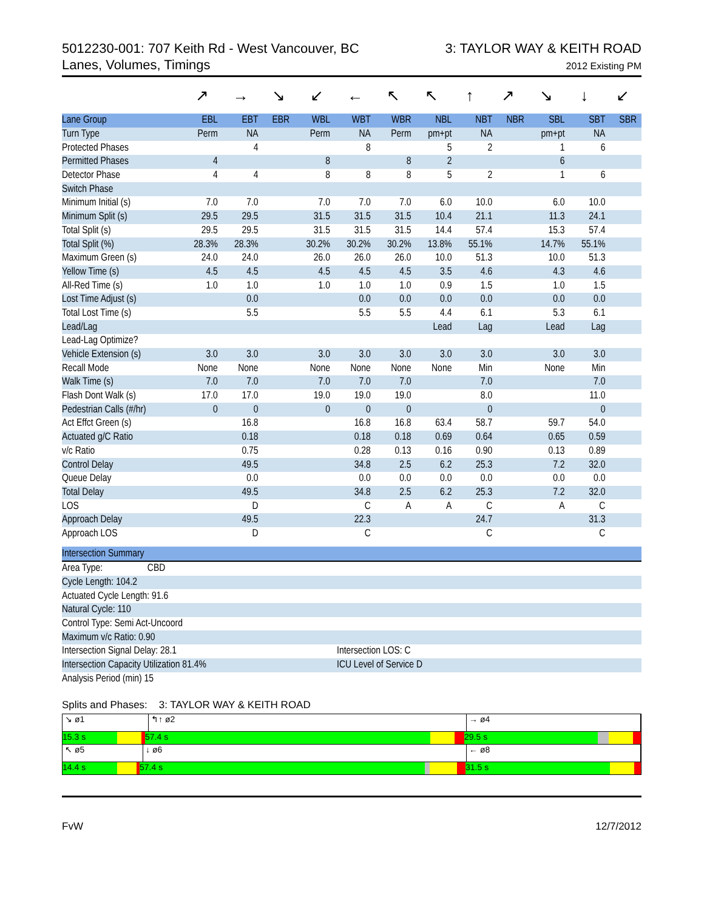5012230-001: 707 Keith Rd - West Vancouver, BC
Lanes, Volumes, Timings
3: TAYLOR WAY & KEITH ROAD
2012 Existing PM
↗ → ↘ ↙ ← ↖ ↖ ↑ ↗ ↘ ↓ ↙
| Lane Group | EBL | EBT | EBR | WBL | WBT | WBR | NBL | NBT | NBR | SBL | SBT | SBR |
| --- | --- | --- | --- | --- | --- | --- | --- | --- | --- | --- | --- | --- |
| Turn Type | Perm | NA | | Perm | NA | Perm | pm+pt | NA | | pm+pt | NA | |
| Protected Phases | | 4 | | | 8 | | 5 | 2 | | 1 | 6 | |
| Permitted Phases | 4 | | | 8 | | 8 | 2 | | | 6 | | |
| Detector Phase | 4 | 4 | | 8 | 8 | 8 | 5 | 2 | | 1 | 6 | |
| Switch Phase | | | | | | | | | | | | |
| Minimum Initial (s) | 7.0 | 7.0 | | 7.0 | 7.0 | 7.0 | 6.0 | 10.0 | | 6.0 | 10.0 | |
| Minimum Split (s) | 29.5 | 29.5 | | 31.5 | 31.5 | 31.5 | 10.4 | 21.1 | | 11.3 | 24.1 | |
| Total Split (s) | 29.5 | 29.5 | | 31.5 | 31.5 | 31.5 | 14.4 | 57.4 | | 15.3 | 57.4 | |
| Total Split (%) | 28.3% | 28.3% | | 30.2% | 30.2% | 30.2% | 13.8% | 55.1% | | 14.7% | 55.1% | |
| Maximum Green (s) | 24.0 | 24.0 | | 26.0 | 26.0 | 26.0 | 10.0 | 51.3 | | 10.0 | 51.3 | |
| Yellow Time (s) | 4.5 | 4.5 | | 4.5 | 4.5 | 4.5 | 3.5 | 4.6 | | 4.3 | 4.6 | |
| All-Red Time (s) | 1.0 | 1.0 | | 1.0 | 1.0 | 1.0 | 0.9 | 1.5 | | 1.0 | 1.5 | |
| Lost Time Adjust (s) | | 0.0 | | | 0.0 | 0.0 | 0.0 | 0.0 | | 0.0 | 0.0 | |
| Total Lost Time (s) | | 5.5 | | | 5.5 | 5.5 | 4.4 | 6.1 | | 5.3 | 6.1 | |
| Lead/Lag | | | | | | | Lead | Lag | | Lead | Lag | |
| Lead-Lag Optimize? | | | | | | | | | | | | |
| Vehicle Extension (s) | 3.0 | 3.0 | | 3.0 | 3.0 | 3.0 | 3.0 | 3.0 | | 3.0 | 3.0 | |
| Recall Mode | None | None | | None | None | None | None | Min | | None | Min | |
| Walk Time (s) | 7.0 | 7.0 | | 7.0 | 7.0 | 7.0 | | 7.0 | | | 7.0 | |
| Flash Dont Walk (s) | 17.0 | 17.0 | | 19.0 | 19.0 | 19.0 | | 8.0 | | | 11.0 | |
| Pedestrian Calls (#/hr) | 0 | 0 | | 0 | 0 | 0 | | 0 | | | 0 | |
| Act Effct Green (s) | | 16.8 | | | 16.8 | 16.8 | 63.4 | 58.7 | | 59.7 | 54.0 | |
| Actuated g/C Ratio | | 0.18 | | | 0.18 | 0.18 | 0.69 | 0.64 | | 0.65 | 0.59 | |
| v/c Ratio | | 0.75 | | | 0.28 | 0.13 | 0.16 | 0.90 | | 0.13 | 0.89 | |
| Control Delay | | 49.5 | | | 34.8 | 2.5 | 6.2 | 25.3 | | 7.2 | 32.0 | |
| Queue Delay | | 0.0 | | | 0.0 | 0.0 | 0.0 | 0.0 | | 0.0 | 0.0 | |
| Total Delay | | 49.5 | | | 34.8 | 2.5 | 6.2 | 25.3 | | 7.2 | 32.0 | |
| LOS | | D | | | C | A | A | C | | A | C | |
| Approach Delay | | 49.5 | | | 22.3 | | | 24.7 | | | 31.3 | |
| Approach LOS | | D | | | C | | | C | | | C | |
| Intersection Summary | |
| Area Type: CBD | |
| Cycle Length: 104.2 | |
| Actuated Cycle Length: 91.6 | |
| Natural Cycle: 110 | |
| Control Type: Semi Act-Uncoord | |
| Maximum v/c Ratio: 0.90 | |
| Intersection Signal Delay: 28.1 | Intersection LOS: C |
| Intersection Capacity Utilization 81.4% | ICU Level of Service D |
| Analysis Period (min) 15 | |
Splits and Phases: 3: TAYLOR WAY & KEITH ROAD
↘ ø1 ↰↑ ø2 → ø4
15.3 s 57.4 s 29.5 s
↖ ø5 ↓ ø6 ← ø8
14.4 s 57.4 s 31.5 s
FvW 12/7/2012